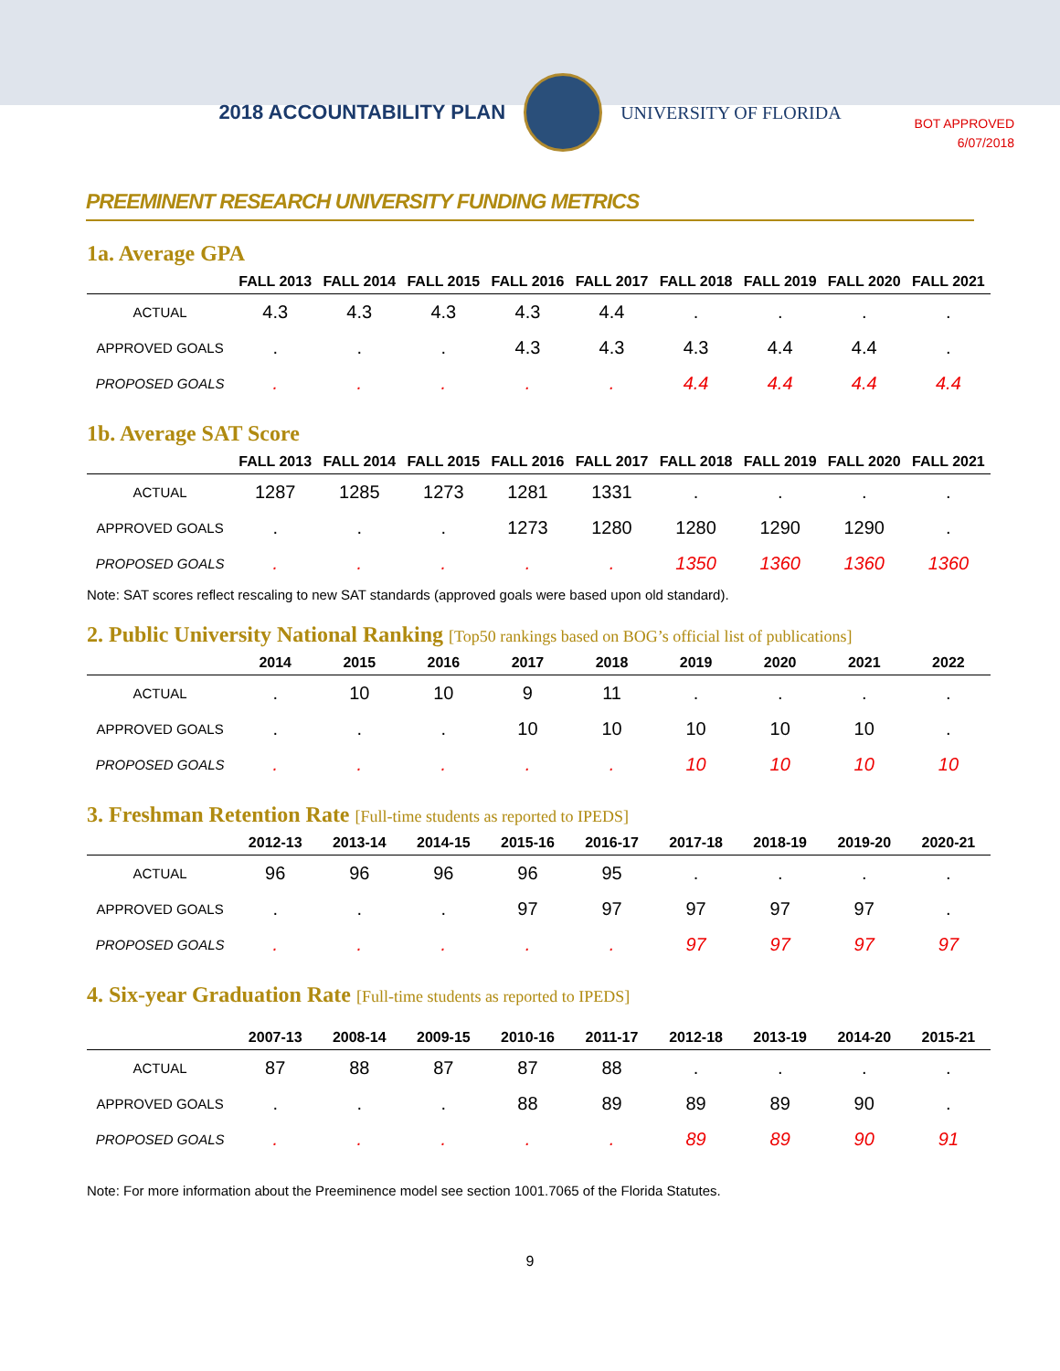2018 ACCOUNTABILITY PLAN UNIVERSITY OF FLORIDA
BOT APPROVED
6/07/2018
PREEMINENT RESEARCH UNIVERSITY FUNDING METRICS
1a. Average GPA
| | FALL 2013 | FALL 2014 | FALL 2015 | FALL 2016 | FALL 2017 | FALL 2018 | FALL 2019 | FALL 2020 | FALL 2021 |
| --- | --- | --- | --- | --- | --- | --- | --- | --- | --- |
| ACTUAL | 4.3 | 4.3 | 4.3 | 4.3 | 4.4 | . | . | . | . |
| APPROVED GOALS | . | . | . | 4.3 | 4.3 | 4.3 | 4.4 | 4.4 | . |
| PROPOSED GOALS | . | . | . | . | . | 4.4 | 4.4 | 4.4 | 4.4 |
1b. Average SAT Score
| | FALL 2013 | FALL 2014 | FALL 2015 | FALL 2016 | FALL 2017 | FALL 2018 | FALL 2019 | FALL 2020 | FALL 2021 |
| --- | --- | --- | --- | --- | --- | --- | --- | --- | --- |
| ACTUAL | 1287 | 1285 | 1273 | 1281 | 1331 | . | . | . | . |
| APPROVED GOALS | . | . | . | 1273 | 1280 | 1280 | 1290 | 1290 | . |
| PROPOSED GOALS | . | . | . | . | . | 1350 | 1360 | 1360 | 1360 |
Note: SAT scores reflect rescaling to new SAT standards (approved goals were based upon old standard).
2. Public University National Ranking [Top50 rankings based on BOG’s official list of publications]
| | 2014 | 2015 | 2016 | 2017 | 2018 | 2019 | 2020 | 2021 | 2022 |
| --- | --- | --- | --- | --- | --- | --- | --- | --- | --- |
| ACTUAL | . | 10 | 10 | 9 | 11 | . | . | . | . |
| APPROVED GOALS | . | . | . | 10 | 10 | 10 | 10 | 10 | . |
| PROPOSED GOALS | . | . | . | . | . | 10 | 10 | 10 | 10 |
3. Freshman Retention Rate [Full-time students as reported to IPEDS]
| | 2012-13 | 2013-14 | 2014-15 | 2015-16 | 2016-17 | 2017-18 | 2018-19 | 2019-20 | 2020-21 |
| --- | --- | --- | --- | --- | --- | --- | --- | --- | --- |
| ACTUAL | 96 | 96 | 96 | 96 | 95 | . | . | . | . |
| APPROVED GOALS | . | . | . | 97 | 97 | 97 | 97 | 97 | . |
| PROPOSED GOALS | . | . | . | . | . | 97 | 97 | 97 | 97 |
4. Six-year Graduation Rate [Full-time students as reported to IPEDS]
| | 2007-13 | 2008-14 | 2009-15 | 2010-16 | 2011-17 | 2012-18 | 2013-19 | 2014-20 | 2015-21 |
| --- | --- | --- | --- | --- | --- | --- | --- | --- | --- |
| ACTUAL | 87 | 88 | 87 | 87 | 88 | . | . | . | . |
| APPROVED GOALS | . | . | . | 88 | 89 | 89 | 89 | 90 | . |
| PROPOSED GOALS | . | . | . | . | . | 89 | 89 | 90 | 91 |
Note: For more information about the Preeminence model see section 1001.7065 of the Florida Statutes.
9